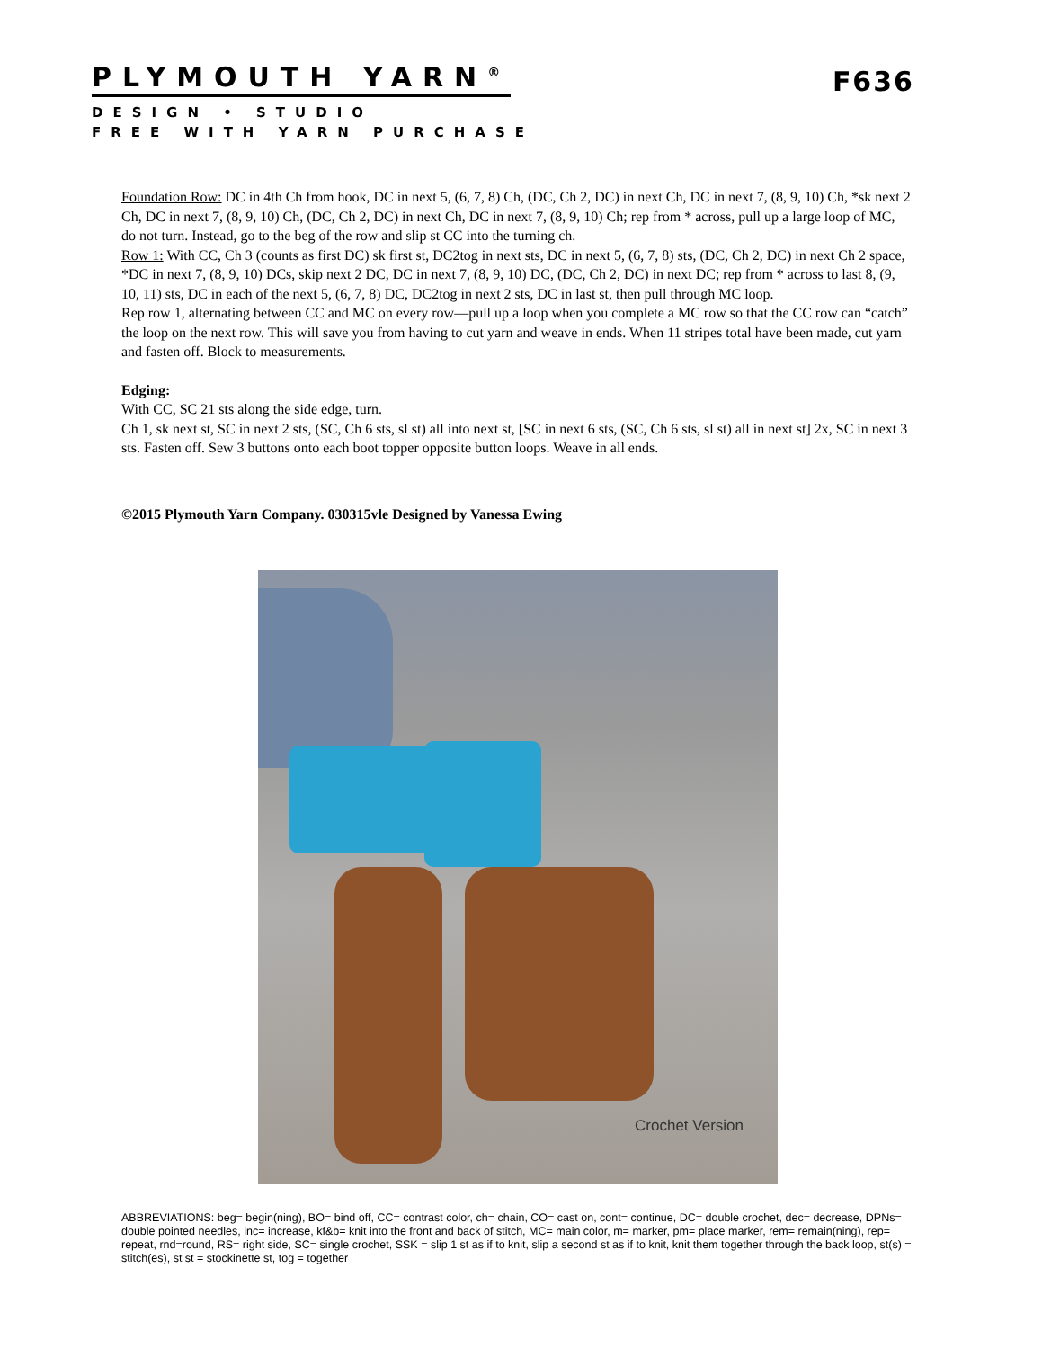PLYMOUTH YARN<sup>®</sup> F636
DESIGN • STUDIO
FREE WITH YARN PURCHASE
Foundation Row: DC in 4th Ch from hook, DC in next 5, (6, 7, 8) Ch, (DC, Ch 2, DC) in next Ch, DC in next 7, (8, 9, 10) Ch, *sk next 2 Ch, DC in next 7, (8, 9, 10) Ch, (DC, Ch 2, DC) in next Ch, DC in next 7, (8, 9, 10) Ch; rep from * across, pull up a large loop of MC, do not turn. Instead, go to the beg of the row and slip st CC into the turning ch.
Row 1: With CC, Ch 3 (counts as first DC) sk first st, DC2tog in next sts, DC in next 5, (6, 7, 8) sts, (DC, Ch 2, DC) in next Ch 2 space, *DC in next 7, (8, 9, 10) DCs, skip next 2 DC, DC in next 7, (8, 9, 10) DC, (DC, Ch 2, DC) in next DC; rep from * across to last 8, (9, 10, 11) sts, DC in each of the next 5, (6, 7, 8) DC, DC2tog in next 2 sts, DC in last st, then pull through MC loop.
Rep row 1, alternating between CC and MC on every row—pull up a loop when you complete a MC row so that the CC row can “catch” the loop on the next row. This will save you from having to cut yarn and weave in ends. When 11 stripes total have been made, cut yarn and fasten off. Block to measurements.
Edging:
With CC, SC 21 sts along the side edge, turn.
Ch 1, sk next st, SC in next 2 sts, (SC, Ch 6 sts, sl st) all into next st, [SC in next 6 sts, (SC, Ch 6 sts, sl st) all in next st] 2x, SC in next 3 sts. Fasten off. Sew 3 buttons onto each boot topper opposite button loops. Weave in all ends.
©2015 Plymouth Yarn Company. 030315vle Designed by Vanessa Ewing
Crochet Version
ABBREVIATIONS: beg= begin(ning), BO= bind off, CC= contrast color, ch= chain, CO= cast on, cont= continue, DC= double crochet, dec= decrease, DPNs= double pointed needles, inc= increase, kf&b= knit into the front and back of stitch, MC= main color, m= marker, pm= place marker, rem= remain(ning), rep= repeat, rnd=round, RS= right side, SC= single crochet, SSK = slip 1 st as if to knit, slip a second st as if to knit, knit them together through the back loop, st(s) = stitch(es), st st = stockinette st, tog = together